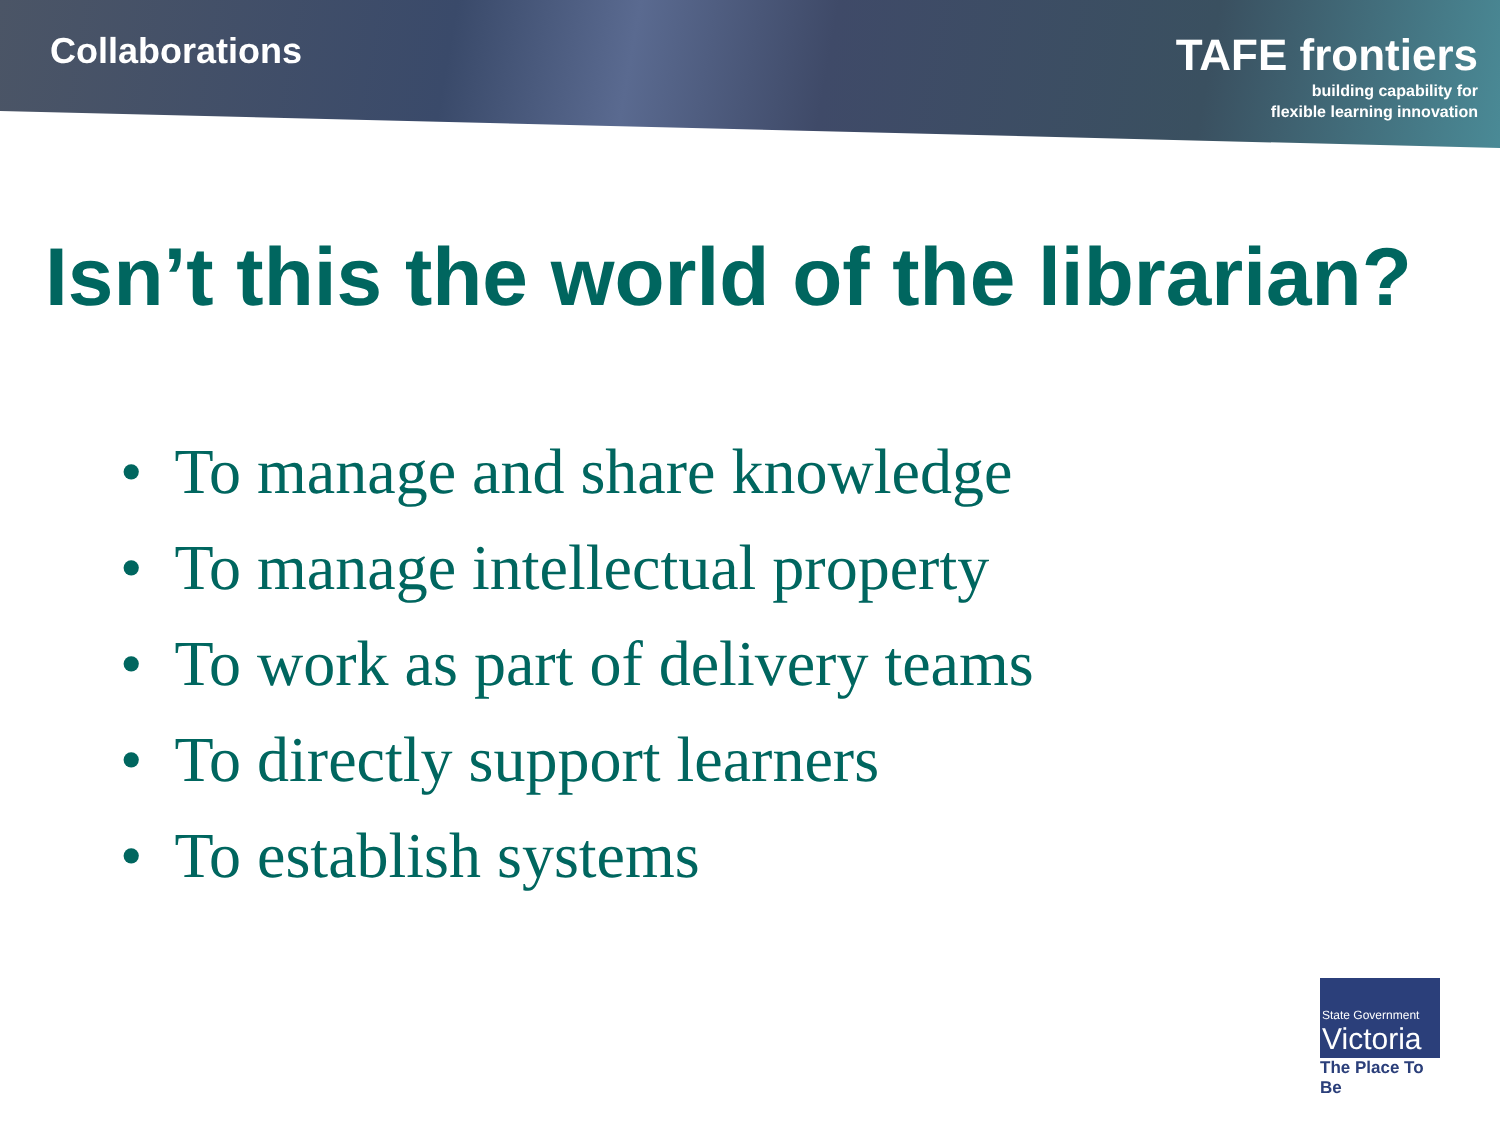Collaborations
TAFE frontiers
building capability for
flexible learning innovation
Isn’t this the world of the librarian?
• To manage and share knowledge
• To manage intellectual property
• To work as part of delivery teams
• To directly support learners
• To establish systems
State Government
Victoria
The Place To Be